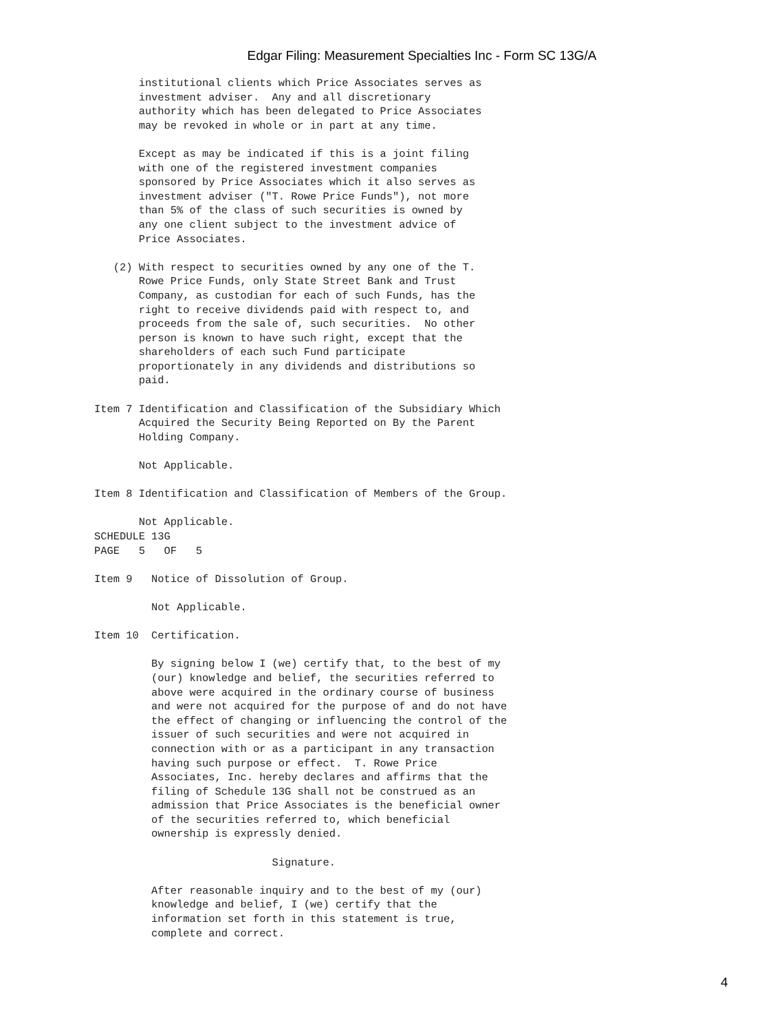Edgar Filing: Measurement Specialties Inc - Form SC 13G/A
       institutional clients which Price Associates serves as
       investment adviser.  Any and all discretionary
       authority which has been delegated to Price Associates
       may be revoked in whole or in part at any time.

       Except as may be indicated if this is a joint filing
       with one of the registered investment companies
       sponsored by Price Associates which it also serves as
       investment adviser ("T. Rowe Price Funds"), not more
       than 5% of the class of such securities is owned by
       any one client subject to the investment advice of
       Price Associates.

   (2) With respect to securities owned by any one of the T.
       Rowe Price Funds, only State Street Bank and Trust
       Company, as custodian for each of such Funds, has the
       right to receive dividends paid with respect to, and
       proceeds from the sale of, such securities.  No other
       person is known to have such right, except that the
       shareholders of each such Fund participate
       proportionately in any dividends and distributions so
       paid.

Item 7 Identification and Classification of the Subsidiary Which
       Acquired the Security Being Reported on By the Parent
       Holding Company.

       Not Applicable.

Item 8 Identification and Classification of Members of the Group.

       Not Applicable.
SCHEDULE 13G
PAGE   5   OF   5

Item 9   Notice of Dissolution of Group.

         Not Applicable.

Item 10  Certification.

         By signing below I (we) certify that, to the best of my
         (our) knowledge and belief, the securities referred to
         above were acquired in the ordinary course of business
         and were not acquired for the purpose of and do not have
         the effect of changing or influencing the control of the
         issuer of such securities and were not acquired in
         connection with or as a participant in any transaction
         having such purpose or effect.  T. Rowe Price
         Associates, Inc. hereby declares and affirms that the
         filing of Schedule 13G shall not be construed as an
         admission that Price Associates is the beneficial owner
         of the securities referred to, which beneficial
         ownership is expressly denied.

                            Signature.

         After reasonable inquiry and to the best of my (our)
         knowledge and belief, I (we) certify that the
         information set forth in this statement is true,
         complete and correct.
4